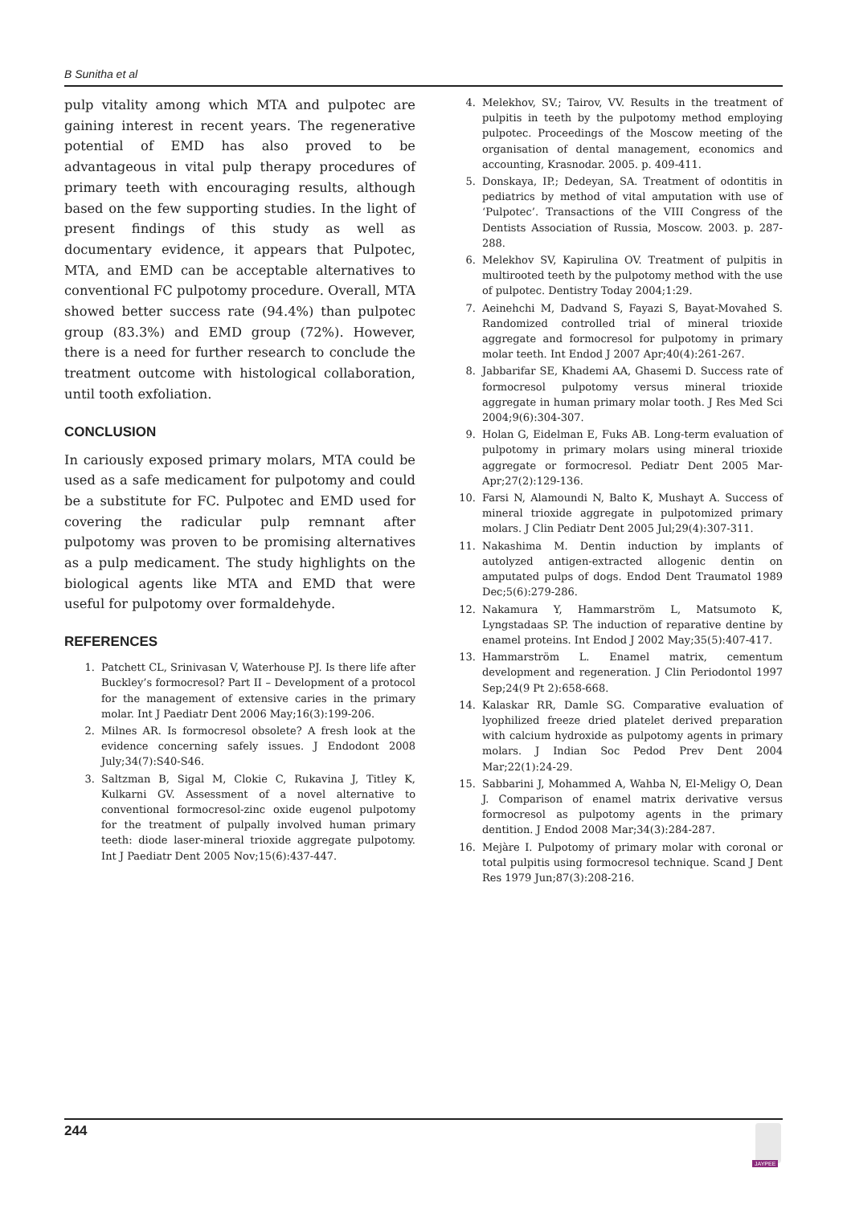B Sunitha et al
pulp vitality among which MTA and pulpotec are gaining interest in recent years. The regenerative potential of EMD has also proved to be advantageous in vital pulp therapy procedures of primary teeth with encouraging results, although based on the few supporting studies. In the light of present findings of this study as well as documentary evidence, it appears that Pulpotec, MTA, and EMD can be acceptable alternatives to conventional FC pulpotomy procedure. Overall, MTA showed better success rate (94.4%) than pulpotec group (83.3%) and EMD group (72%). However, there is a need for further research to conclude the treatment outcome with histological collaboration, until tooth exfoliation.
CONCLUSION
In cariously exposed primary molars, MTA could be used as a safe medicament for pulpotomy and could be a substitute for FC. Pulpotec and EMD used for covering the radicular pulp remnant after pulpotomy was proven to be promising alternatives as a pulp medicament. The study highlights on the biological agents like MTA and EMD that were useful for pulpotomy over formaldehyde.
REFERENCES
1. Patchett CL, Srinivasan V, Waterhouse PJ. Is there life after Buckley’s formocresol? Part II – Development of a protocol for the management of extensive caries in the primary molar. Int J Paediatr Dent 2006 May;16(3):199-206.
2. Milnes AR. Is formocresol obsolete? A fresh look at the evidence concerning safely issues. J Endodont 2008 July;34(7):S40-S46.
3. Saltzman B, Sigal M, Clokie C, Rukavina J, Titley K, Kulkarni GV. Assessment of a novel alternative to conventional formocresol-zinc oxide eugenol pulpotomy for the treatment of pulpally involved human primary teeth: diode laser-mineral trioxide aggregate pulpotomy. Int J Paediatr Dent 2005 Nov;15(6):437-447.
4. Melekhov, SV.; Tairov, VV. Results in the treatment of pulpitis in teeth by the pulpotomy method employing pulpotec. Proceedings of the Moscow meeting of the organisation of dental management, economics and accounting, Krasnodar. 2005. p. 409-411.
5. Donskaya, IP.; Dedeyan, SA. Treatment of odontitis in pediatrics by method of vital amputation with use of ‘Pulpotec’. Transactions of the VIII Congress of the Dentists Association of Russia, Moscow. 2003. p. 287-288.
6. Melekhov SV, Kapirulina OV. Treatment of pulpitis in multirooted teeth by the pulpotomy method with the use of pulpotec. Dentistry Today 2004;1:29.
7. Aeinehchi M, Dadvand S, Fayazi S, Bayat-Movahed S. Randomized controlled trial of mineral trioxide aggregate and formocresol for pulpotomy in primary molar teeth. Int Endod J 2007 Apr;40(4):261-267.
8. Jabbarifar SE, Khademi AA, Ghasemi D. Success rate of formocresol pulpotomy versus mineral trioxide aggregate in human primary molar tooth. J Res Med Sci 2004;9(6):304-307.
9. Holan G, Eidelman E, Fuks AB. Long-term evaluation of pulpotomy in primary molars using mineral trioxide aggregate or formocresol. Pediatr Dent 2005 Mar-Apr;27(2):129-136.
10. Farsi N, Alamoundi N, Balto K, Mushayt A. Success of mineral trioxide aggregate in pulpotomized primary molars. J Clin Pediatr Dent 2005 Jul;29(4):307-311.
11. Nakashima M. Dentin induction by implants of autolyzed antigen-extracted allogenic dentin on amputated pulps of dogs. Endod Dent Traumatol 1989 Dec;5(6):279-286.
12. Nakamura Y, Hammarström L, Matsumoto K, Lyngstadaas SP. The induction of reparative dentine by enamel proteins. Int Endod J 2002 May;35(5):407-417.
13. Hammarström L. Enamel matrix, cementum development and regeneration. J Clin Periodontol 1997 Sep;24(9 Pt 2):658-668.
14. Kalaskar RR, Damle SG. Comparative evaluation of lyophilized freeze dried platelet derived preparation with calcium hydroxide as pulpotomy agents in primary molars. J Indian Soc Pedod Prev Dent 2004 Mar;22(1):24-29.
15. Sabbarini J, Mohammed A, Wahba N, El-Meligy O, Dean J. Comparison of enamel matrix derivative versus formocresol as pulpotomy agents in the primary dentition. J Endod 2008 Mar;34(3):284-287.
16. Mejàre I. Pulpotomy of primary molar with coronal or total pulpitis using formocresol technique. Scand J Dent Res 1979 Jun;87(3):208-216.
244
JAYPEE